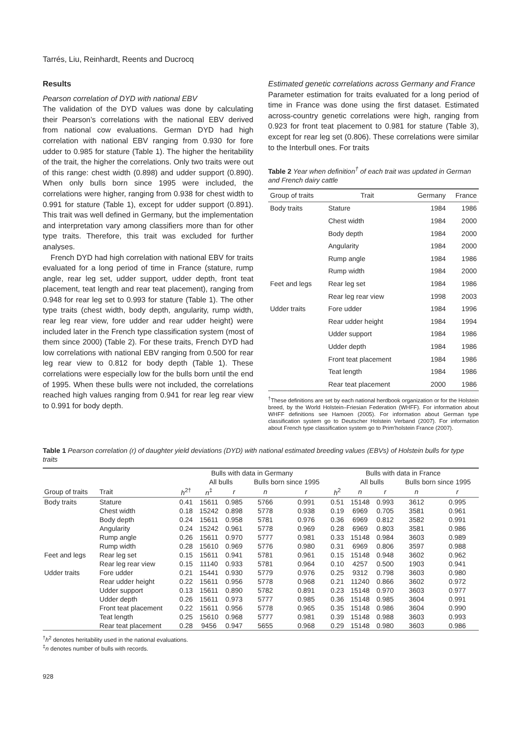Tarrés, Liu, Reinhardt, Reents and Ducrocq
Results
Pearson correlation of DYD with national EBV
The validation of the DYD values was done by calculating their Pearson’s correlations with the national EBV derived from national cow evaluations. German DYD had high correlation with national EBV ranging from 0.930 for fore udder to 0.985 for stature (Table 1). The higher the heritability of the trait, the higher the correlations. Only two traits were out of this range: chest width (0.898) and udder support (0.890). When only bulls born since 1995 were included, the correlations were higher, ranging from 0.938 for chest width to 0.991 for stature (Table 1), except for udder support (0.891). This trait was well defined in Germany, but the implementation and interpretation vary among classifiers more than for other type traits. Therefore, this trait was excluded for further analyses.
French DYD had high correlation with national EBV for traits evaluated for a long period of time in France (stature, rump angle, rear leg set, udder support, udder depth, front teat placement, teat length and rear teat placement), ranging from 0.948 for rear leg set to 0.993 for stature (Table 1). The other type traits (chest width, body depth, angularity, rump width, rear leg rear view, fore udder and rear udder height) were included later in the French type classification system (most of them since 2000) (Table 2). For these traits, French DYD had low correlations with national EBV ranging from 0.500 for rear leg rear view to 0.812 for body depth (Table 1). These correlations were especially low for the bulls born until the end of 1995. When these bulls were not included, the correlations reached high values ranging from 0.941 for rear leg rear view to 0.991 for body depth.
Estimated genetic correlations across Germany and France
Parameter estimation for traits evaluated for a long period of time in France was done using the first dataset. Estimated across-country genetic correlations were high, ranging from 0.923 for front teat placement to 0.981 for stature (Table 3), except for rear leg set (0.806). These correlations were similar to the Interbull ones. For traits
Table 2 Year when definition<sup>†</sup> of each trait was updated in German and French dairy cattle
| Group of traits | Trait | Germany | France |
| --- | --- | --- | --- |
| Body traits | Stature | 1984 | 1986 |
| | Chest width | 1984 | 2000 |
| | Body depth | 1984 | 2000 |
| | Angularity | 1984 | 2000 |
| | Rump angle | 1984 | 1986 |
| | Rump width | 1984 | 2000 |
| Feet and legs | Rear leg set | 1984 | 1986 |
| | Rear leg rear view | 1998 | 2003 |
| Udder traits | Fore udder | 1984 | 1996 |
| | Rear udder height | 1984 | 1994 |
| | Udder support | 1984 | 1986 |
| | Udder depth | 1984 | 1986 |
| | Front teat placement | 1984 | 1986 |
| | Teat length | 1984 | 1986 |
| | Rear teat placement | 2000 | 1986 |
<sup>†</sup> These definitions are set by each national herdbook organization or for the Holstein breed, by the World Holstein–Friesian Federation (WHFF). For information about WHFF definitions see Hamoen (2005). For information about German type classification system go to Deutscher Holstein Verband (2007). For information about French type classification system go to Prim’holstein France (2007).
Table 1 Pearson correlation (r) of daughter yield deviations (DYD) with national estimated breeding values (EBVs) of Holstein bulls for type traits
| | | Bulls with data in Germany | | | | | Bulls with data in France | | | | |
| | | | All bulls | | Bulls born since 1995 | | | All bulls | | Bulls born since 1995 | |
| Group of traits | Trait | h<sup>2†</sup> | n<sup>‡</sup> | r | n | r | h<sup>2</sup> | n | r | n | r |
| Body traits | Stature | 0.41 | 15611 | 0.985 | 5766 | 0.991 | 0.51 | 15148 | 0.993 | 3612 | 0.995 |
| | Chest width | 0.18 | 15242 | 0.898 | 5778 | 0.938 | 0.19 | 6969 | 0.705 | 3581 | 0.961 |
| | Body depth | 0.24 | 15611 | 0.958 | 5781 | 0.976 | 0.36 | 6969 | 0.812 | 3582 | 0.991 |
| | Angularity | 0.24 | 15242 | 0.961 | 5778 | 0.969 | 0.28 | 6969 | 0.803 | 3581 | 0.986 |
| | Rump angle | 0.26 | 15611 | 0.970 | 5777 | 0.981 | 0.33 | 15148 | 0.984 | 3603 | 0.989 |
| | Rump width | 0.28 | 15610 | 0.969 | 5776 | 0.980 | 0.31 | 6969 | 0.806 | 3597 | 0.988 |
| Feet and legs | Rear leg set | 0.15 | 15611 | 0.941 | 5781 | 0.961 | 0.15 | 15148 | 0.948 | 3602 | 0.962 |
| | Rear leg rear view | 0.15 | 11140 | 0.933 | 5781 | 0.964 | 0.10 | 4257 | 0.500 | 1903 | 0.941 |
| Udder traits | Fore udder | 0.21 | 15441 | 0.930 | 5779 | 0.976 | 0.25 | 9312 | 0.798 | 3603 | 0.980 |
| | Rear udder height | 0.22 | 15611 | 0.956 | 5778 | 0.968 | 0.21 | 11240 | 0.866 | 3602 | 0.972 |
| | Udder support | 0.13 | 15611 | 0.890 | 5782 | 0.891 | 0.23 | 15148 | 0.970 | 3603 | 0.977 |
| | Udder depth | 0.26 | 15611 | 0.973 | 5777 | 0.985 | 0.36 | 15148 | 0.985 | 3604 | 0.991 |
| | Front teat placement | 0.22 | 15611 | 0.956 | 5778 | 0.965 | 0.35 | 15148 | 0.986 | 3604 | 0.990 |
| | Teat length | 0.25 | 15610 | 0.968 | 5777 | 0.981 | 0.39 | 15148 | 0.988 | 3603 | 0.993 |
| | Rear teat placement | 0.28 | 9456 | 0.947 | 5655 | 0.968 | 0.29 | 15148 | 0.980 | 3603 | 0.986 |
<sup>†</sup> h<sup>2</sup> denotes heritability used in the national evaluations.
<sup>‡</sup> n denotes number of bulls with records.
928